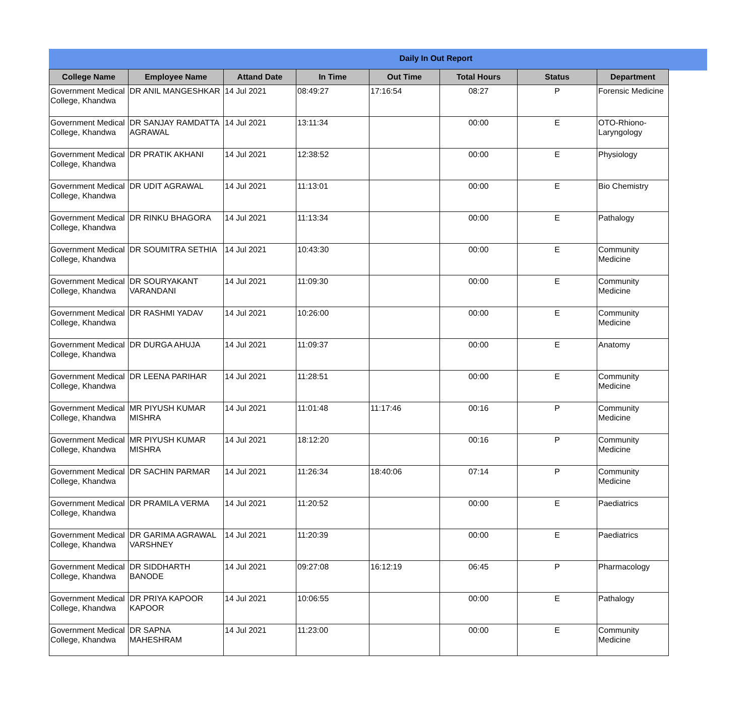Daily In Out Report
| College Name | Employee Name | Attand Date | In Time | Out Time | Total Hours | Status | Department |
| --- | --- | --- | --- | --- | --- | --- | --- |
| Government Medical College, Khandwa | DR ANIL MANGESHKAR | 14 Jul 2021 | 08:49:27 | 17:16:54 | 08:27 | P | Forensic Medicine |
| Government Medical College, Khandwa | DR SANJAY RAMDATTA AGRAWAL | 14 Jul 2021 | 13:11:34 | | 00:00 | E | OTO-Rhiono-Laryngology |
| Government Medical College, Khandwa | DR PRATIK AKHANI | 14 Jul 2021 | 12:38:52 | | 00:00 | E | Physiology |
| Government Medical College, Khandwa | DR UDIT AGRAWAL | 14 Jul 2021 | 11:13:01 | | 00:00 | E | Bio Chemistry |
| Government Medical College, Khandwa | DR RINKU BHAGORA | 14 Jul 2021 | 11:13:34 | | 00:00 | E | Pathalogy |
| Government Medical College, Khandwa | DR SOUMITRA SETHIA | 14 Jul 2021 | 10:43:30 | | 00:00 | E | Community Medicine |
| Government Medical College, Khandwa | DR SOURYAKANT VARANDANI | 14 Jul 2021 | 11:09:30 | | 00:00 | E | Community Medicine |
| Government Medical College, Khandwa | DR RASHMI YADAV | 14 Jul 2021 | 10:26:00 | | 00:00 | E | Community Medicine |
| Government Medical College, Khandwa | DR DURGA AHUJA | 14 Jul 2021 | 11:09:37 | | 00:00 | E | Anatomy |
| Government Medical College, Khandwa | DR LEENA PARIHAR | 14 Jul 2021 | 11:28:51 | | 00:00 | E | Community Medicine |
| Government Medical College, Khandwa | MR PIYUSH KUMAR MISHRA | 14 Jul 2021 | 11:01:48 | 11:17:46 | 00:16 | P | Community Medicine |
| Government Medical College, Khandwa | MR PIYUSH KUMAR MISHRA | 14 Jul 2021 | 18:12:20 | | 00:16 | P | Community Medicine |
| Government Medical College, Khandwa | DR SACHIN PARMAR | 14 Jul 2021 | 11:26:34 | 18:40:06 | 07:14 | P | Community Medicine |
| Government Medical College, Khandwa | DR PRAMILA VERMA | 14 Jul 2021 | 11:20:52 | | 00:00 | E | Paediatrics |
| Government Medical College, Khandwa | DR GARIMA AGRAWAL VARSHNEY | 14 Jul 2021 | 11:20:39 | | 00:00 | E | Paediatrics |
| Government Medical College, Khandwa | DR SIDDHARTH BANODE | 14 Jul 2021 | 09:27:08 | 16:12:19 | 06:45 | P | Pharmacology |
| Government Medical College, Khandwa | DR PRIYA KAPOOR KAPOOR | 14 Jul 2021 | 10:06:55 | | 00:00 | E | Pathalogy |
| Government Medical College, Khandwa | DR SAPNA MAHESHRAM | 14 Jul 2021 | 11:23:00 | | 00:00 | E | Community Medicine |